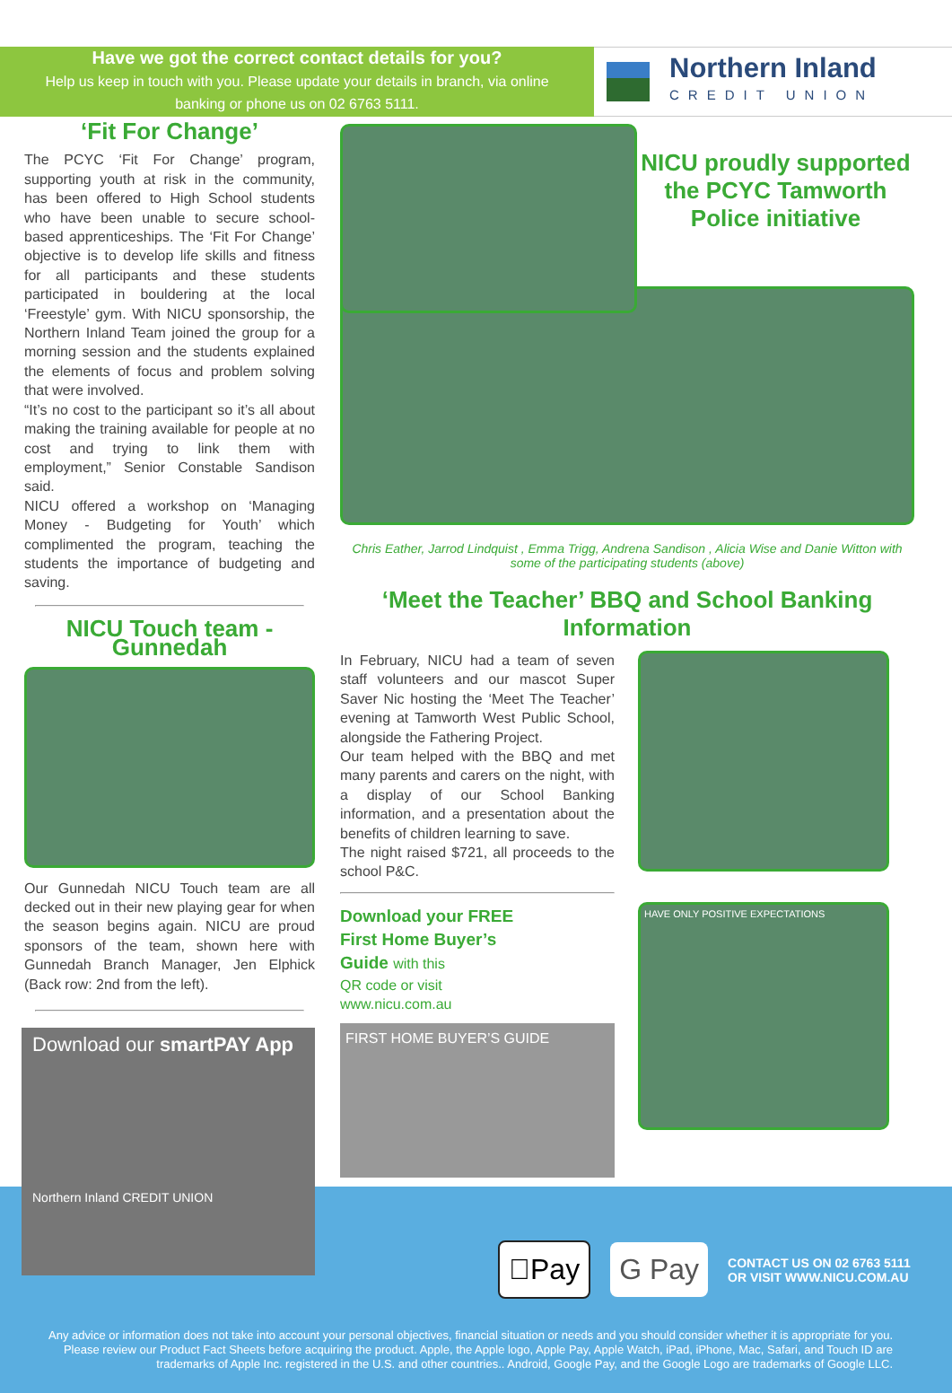Have we got the correct contact details for you?
Help us keep in touch with you. Please update your details in branch, via online
banking or phone us on 02 6763 5111.
Northern Inland
CREDIT UNION
‘Fit For Change’
The PCYC ‘Fit For Change’ program, supporting youth at risk in the community, has been offered to High School students who have been unable to secure school-based apprenticeships. The ‘Fit For Change’ objective is to develop life skills and fitness for all participants and these students participated in bouldering at the local ‘Freestyle’ gym. With NICU sponsorship, the Northern Inland Team joined the group for a morning session and the students explained the elements of focus and problem solving that were involved.
“It’s no cost to the participant so it’s all about making the training available for people at no cost and trying to link them with employment,” Senior Constable Sandison said.
NICU offered a workshop on ‘Managing Money - Budgeting for Youth’ which complimented the program, teaching the students the importance of budgeting and saving.
NICU Touch team - Gunnedah
Our Gunnedah NICU Touch team are all decked out in their new playing gear for when the season begins again. NICU are proud sponsors of the team, shown here with Gunnedah Branch Manager, Jen Elphick (Back row: 2nd from the left).
Download our smartPAY App
Northern Inland CREDIT UNION
NICU proudly supported the PCYC Tamworth Police initiative
Chris Eather, Jarrod Lindquist , Emma Trigg, Andrena Sandison , Alicia Wise and Danie Witton with some of the participating students (above)
‘Meet the Teacher’ BBQ and School Banking Information
In February, NICU had a team of seven staff volunteers and our mascot Super Saver Nic hosting the ‘Meet The Teacher’ evening at Tamworth West Public School, alongside the Fathering Project.
Our team helped with the BBQ and met many parents and carers on the night, with a display of our School Banking information, and a presentation about the benefits of children learning to save.
The night raised $721, all proceeds to the school P&C.
Download your FREE
First Home Buyer’s
Guide with this
QR code or visit
www.nicu.com.au
FIRST HOME BUYER’S GUIDE
HAVE ONLY POSITIVE EXPECTATIONS
Pay G Pay
CONTACT US ON 02 6763 5111
OR VISIT WWW.NICU.COM.AU
Any advice or information does not take into account your personal objectives, financial situation or needs and you should consider whether it is appropriate for you. Please review our Product Fact Sheets before acquiring the product. Apple, the Apple logo, Apple Pay, Apple Watch, iPad, iPhone, Mac, Safari, and Touch ID are trademarks of Apple Inc. registered in the U.S. and other countries.. Android, Google Pay, and the Google Logo are trademarks of Google LLC.